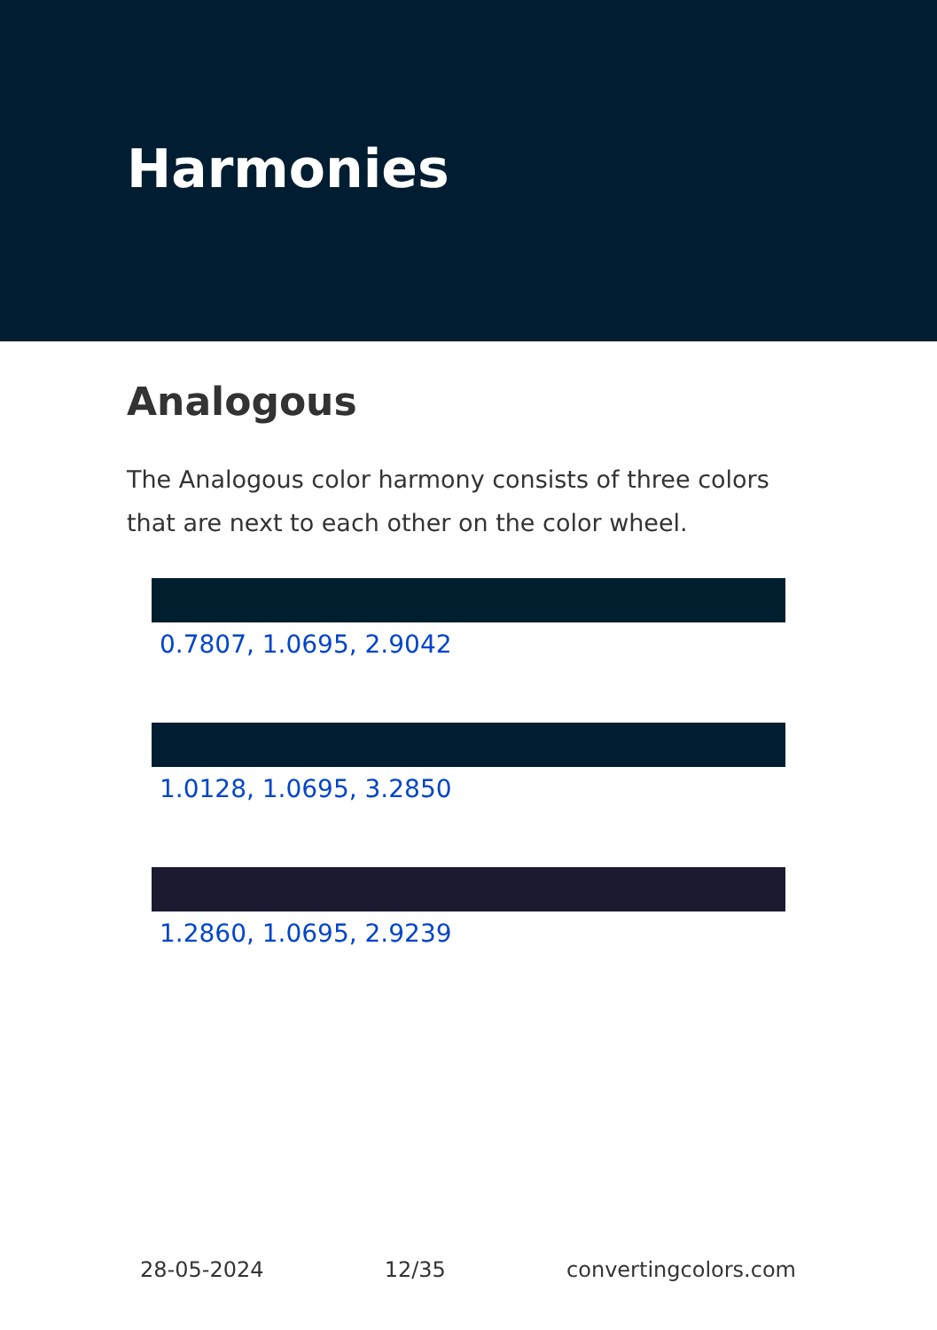Harmonies
Analogous
The Analogous color harmony consists of three colors that are next to each other on the color wheel.
0.7807, 1.0695, 2.9042
1.0128, 1.0695, 3.2850
1.2860, 1.0695, 2.9239
28-05-2024 12/35 convertingcolors.com